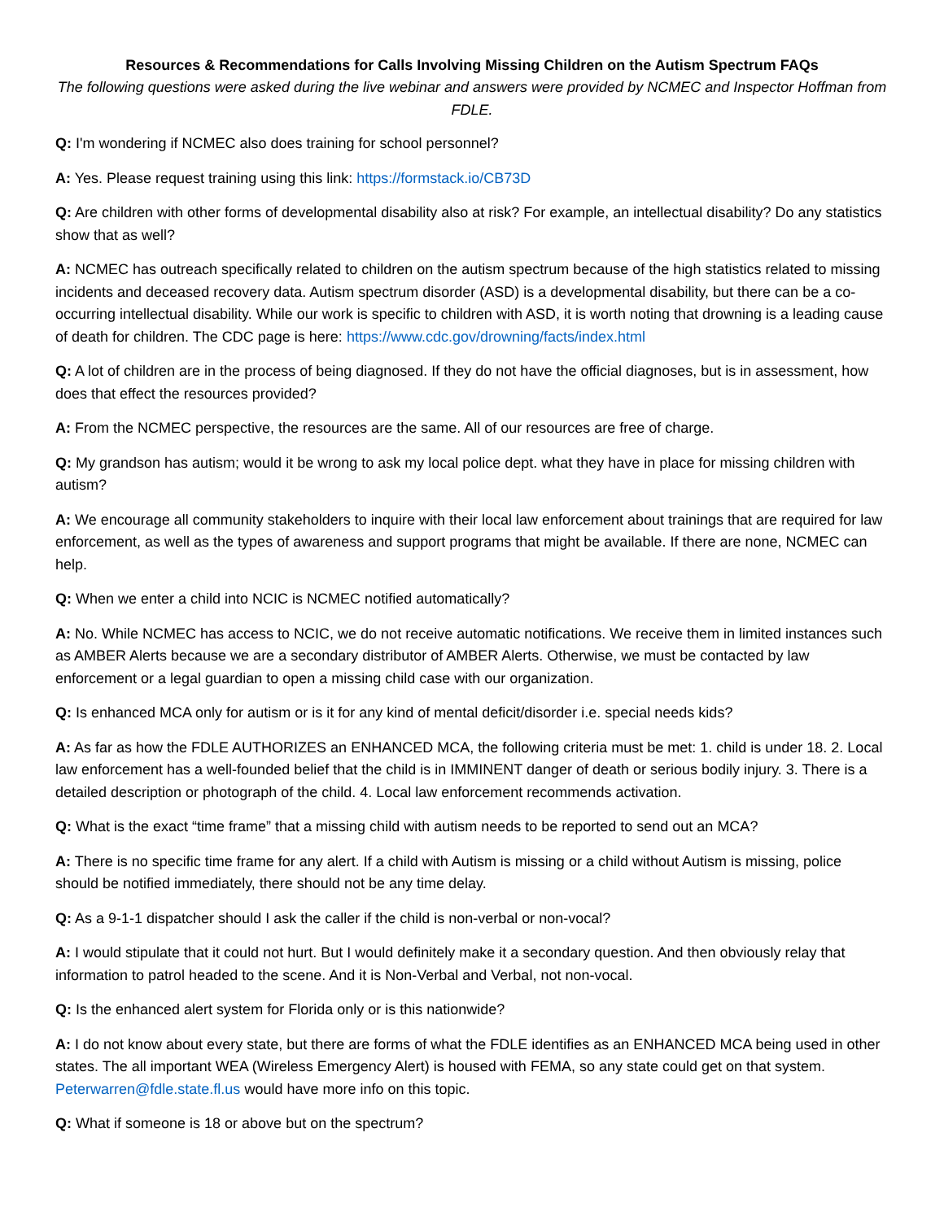Resources & Recommendations for Calls Involving Missing Children on the Autism Spectrum FAQs
The following questions were asked during the live webinar and answers were provided by NCMEC and Inspector Hoffman from FDLE.
Q: I'm wondering if NCMEC also does training for school personnel?
A: Yes. Please request training using this link: https://formstack.io/CB73D
Q: Are children with other forms of developmental disability also at risk? For example, an intellectual disability? Do any statistics show that as well?
A: NCMEC has outreach specifically related to children on the autism spectrum because of the high statistics related to missing incidents and deceased recovery data. Autism spectrum disorder (ASD) is a developmental disability, but there can be a co-occurring intellectual disability. While our work is specific to children with ASD, it is worth noting that drowning is a leading cause of death for children. The CDC page is here: https://www.cdc.gov/drowning/facts/index.html
Q: A lot of children are in the process of being diagnosed. If they do not have the official diagnoses, but is in assessment, how does that effect the resources provided?
A: From the NCMEC perspective, the resources are the same. All of our resources are free of charge.
Q: My grandson has autism; would it be wrong to ask my local police dept. what they have in place for missing children with autism?
A: We encourage all community stakeholders to inquire with their local law enforcement about trainings that are required for law enforcement, as well as the types of awareness and support programs that might be available. If there are none, NCMEC can help.
Q: When we enter a child into NCIC is NCMEC notified automatically?
A: No. While NCMEC has access to NCIC, we do not receive automatic notifications. We receive them in limited instances such as AMBER Alerts because we are a secondary distributor of AMBER Alerts. Otherwise, we must be contacted by law enforcement or a legal guardian to open a missing child case with our organization.
Q: Is enhanced MCA only for autism or is it for any kind of mental deficit/disorder i.e. special needs kids?
A: As far as how the FDLE AUTHORIZES an ENHANCED MCA, the following criteria must be met: 1. child is under 18. 2. Local law enforcement has a well-founded belief that the child is in IMMINENT danger of death or serious bodily injury. 3. There is a detailed description or photograph of the child. 4. Local law enforcement recommends activation.
Q: What is the exact “time frame” that a missing child with autism needs to be reported to send out an MCA?
A: There is no specific time frame for any alert. If a child with Autism is missing or a child without Autism is missing, police should be notified immediately, there should not be any time delay.
Q: As a 9-1-1 dispatcher should I ask the caller if the child is non-verbal or non-vocal?
A: I would stipulate that it could not hurt. But I would definitely make it a secondary question. And then obviously relay that information to patrol headed to the scene. And it is Non-Verbal and Verbal, not non-vocal.
Q: Is the enhanced alert system for Florida only or is this nationwide?
A: I do not know about every state, but there are forms of what the FDLE identifies as an ENHANCED MCA being used in other states. The all important WEA (Wireless Emergency Alert) is housed with FEMA, so any state could get on that system. Peterwarren@fdle.state.fl.us would have more info on this topic.
Q: What if someone is 18 or above but on the spectrum?